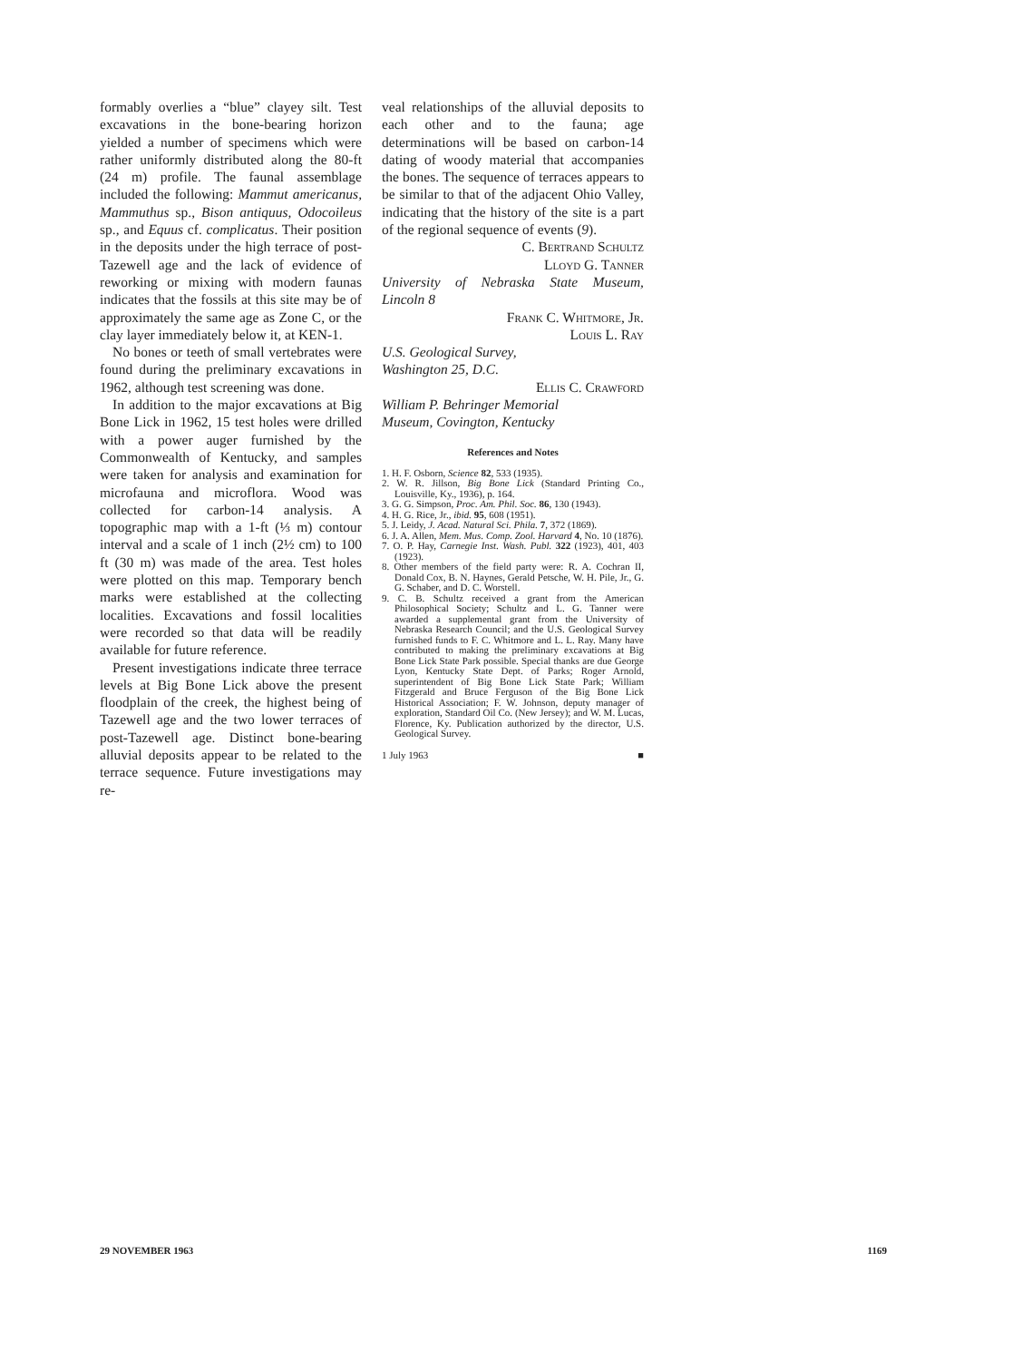formably overlies a “blue” clayey silt. Test excavations in the bone-bearing horizon yielded a number of specimens which were rather uniformly distributed along the 80-ft (24 m) profile. The faunal assemblage included the following: Mammut americanus, Mammuthus sp., Bison antiquus, Odocoileus sp., and Equus cf. complicatus. Their position in the deposits under the high terrace of post-Tazewell age and the lack of evidence of reworking or mixing with modern faunas indicates that the fossils at this site may be of approximately the same age as Zone C, or the clay layer immediately below it, at KEN-1.
No bones or teeth of small vertebrates were found during the preliminary excavations in 1962, although test screening was done.
In addition to the major excavations at Big Bone Lick in 1962, 15 test holes were drilled with a power auger furnished by the Commonwealth of Kentucky, and samples were taken for analysis and examination for microfauna and microflora. Wood was collected for carbon-14 analysis. A topographic map with a 1-ft (⅓ m) contour interval and a scale of 1 inch (2½ cm) to 100 ft (30 m) was made of the area. Test holes were plotted on this map. Temporary bench marks were established at the collecting localities. Excavations and fossil localities were recorded so that data will be readily available for future reference.
Present investigations indicate three terrace levels at Big Bone Lick above the present floodplain of the creek, the highest being of Tazewell age and the two lower terraces of post-Tazewell age. Distinct bone-bearing alluvial deposits appear to be related to the terrace sequence. Future investigations may re-
veal relationships of the alluvial deposits to each other and to the fauna; age determinations will be based on carbon-14 dating of woody material that accompanies the bones. The sequence of terraces appears to be similar to that of the adjacent Ohio Valley, indicating that the history of the site is a part of the regional sequence of events (9).
C. Bertrand Schultz
Lloyd G. Tanner
University of Nebraska State Museum, Lincoln 8
Frank C. Whitmore, Jr.
Louis L. Ray
U.S. Geological Survey,
Washington 25, D.C.
Ellis C. Crawford
William P. Behringer Memorial
Museum, Covington, Kentucky
References and Notes
1. H. F. Osborn, Science 82, 533 (1935).
2. W. R. Jillson, Big Bone Lick (Standard Printing Co., Louisville, Ky., 1936), p. 164.
3. G. G. Simpson, Proc. Am. Phil. Soc. 86, 130 (1943).
4. H. G. Rice, Jr., ibid. 95, 608 (1951).
5. J. Leidy, J. Acad. Natural Sci. Phila. 7, 372 (1869).
6. J. A. Allen, Mem. Mus. Comp. Zool. Harvard 4, No. 10 (1876).
7. O. P. Hay, Carnegie Inst. Wash. Publ. 322 (1923), 401, 403 (1923).
8. Other members of the field party were: R. A. Cochran II, Donald Cox, B. N. Haynes, Gerald Petsche, W. H. Pile, Jr., G. G. Schaber, and D. C. Worstell.
9. C. B. Schultz received a grant from the American Philosophical Society; Schultz and L. G. Tanner were awarded a supplemental grant from the University of Nebraska Research Council; and the U.S. Geological Survey furnished funds to F. C. Whitmore and L. L. Ray. Many have contributed to making the preliminary excavations at Big Bone Lick State Park possible. Special thanks are due George Lyon, Kentucky State Dept. of Parks; Roger Arnold, superintendent of Big Bone Lick State Park; William Fitzgerald and Bruce Ferguson of the Big Bone Lick Historical Association; F. W. Johnson, deputy manager of exploration, Standard Oil Co. (New Jersey); and W. M. Lucas, Florence, Ky. Publication authorized by the director, U.S. Geological Survey.
1 July 1963 ■
29 NOVEMBER 1963 1169